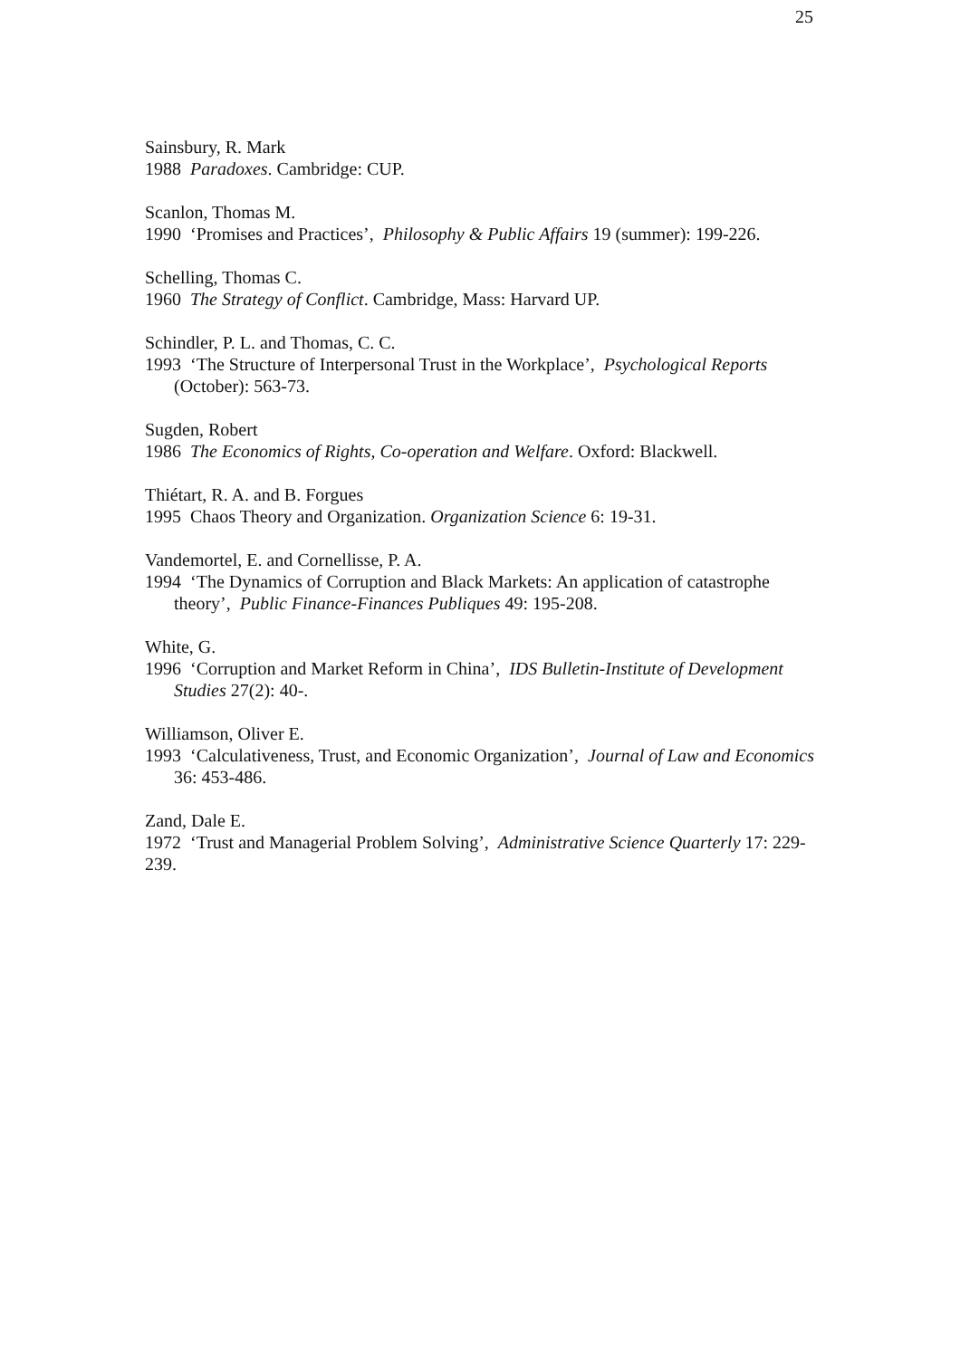25
Sainsbury, R. Mark
1988 Paradoxes. Cambridge: CUP.
Scanlon, Thomas M.
1990 ‘Promises and Practices’, Philosophy & Public Affairs 19 (summer): 199-226.
Schelling, Thomas C.
1960 The Strategy of Conflict. Cambridge, Mass: Harvard UP.
Schindler, P. L. and Thomas, C. C.
1993 ‘The Structure of Interpersonal Trust in the Workplace’, Psychological Reports (October): 563-73.
Sugden, Robert
1986 The Economics of Rights, Co-operation and Welfare. Oxford: Blackwell.
Thiétart, R. A. and B. Forgues
1995 Chaos Theory and Organization. Organization Science 6: 19-31.
Vandemortel, E. and Cornellisse, P. A.
1994 ‘The Dynamics of Corruption and Black Markets: An application of catastrophe theory’, Public Finance-Finances Publiques 49: 195-208.
White, G.
1996 ‘Corruption and Market Reform in China’, IDS Bulletin-Institute of Development Studies 27(2): 40-.
Williamson, Oliver E.
1993 ‘Calculativeness, Trust, and Economic Organization’, Journal of Law and Economics 36: 453-486.
Zand, Dale E.
1972 ‘Trust and Managerial Problem Solving’, Administrative Science Quarterly 17: 229-239.